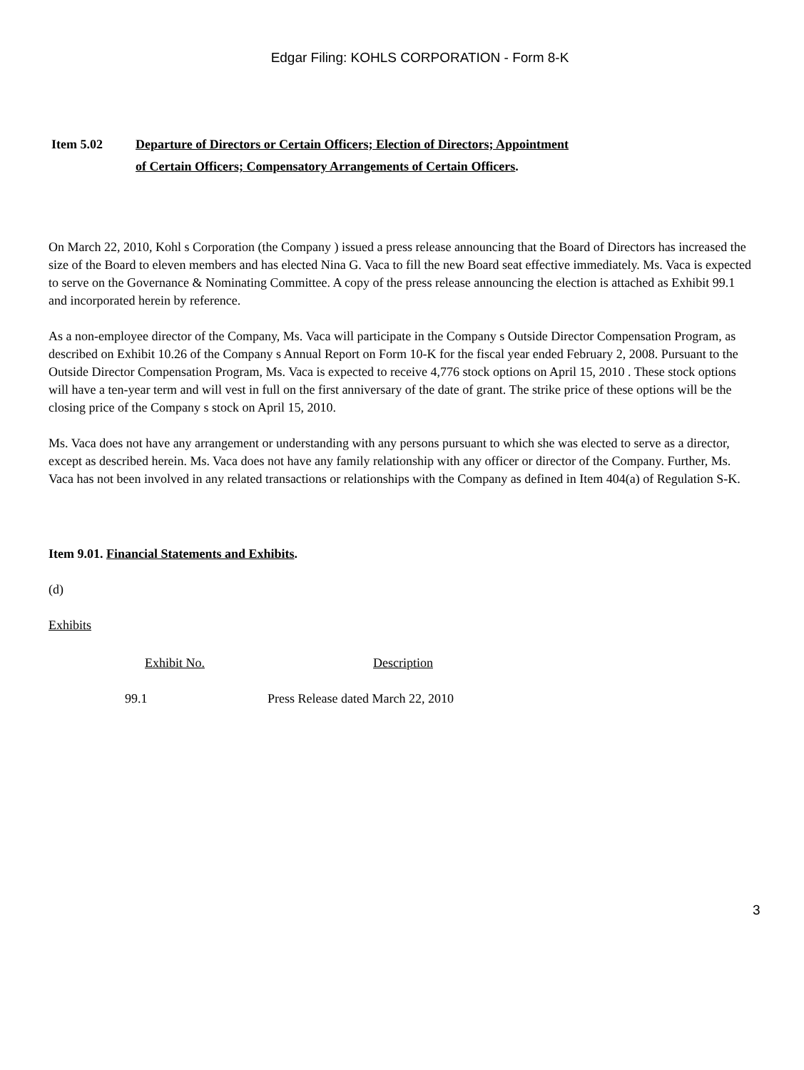Edgar Filing: KOHLS CORPORATION - Form 8-K
Item 5.02 Departure of Directors or Certain Officers; Election of Directors; Appointment
of Certain Officers; Compensatory Arrangements of Certain Officers.
On March 22, 2010, Kohl s Corporation (the Company ) issued a press release announcing that the Board of Directors has increased the size of the Board to eleven members and has elected Nina G. Vaca to fill the new Board seat effective immediately. Ms. Vaca is expected to serve on the Governance & Nominating Committee. A copy of the press release announcing the election is attached as Exhibit 99.1 and incorporated herein by reference.
As a non-employee director of the Company, Ms. Vaca will participate in the Company s Outside Director Compensation Program, as described on Exhibit 10.26 of the Company s Annual Report on Form 10-K for the fiscal year ended February 2, 2008. Pursuant to the Outside Director Compensation Program, Ms. Vaca is expected to receive 4,776 stock options on April 15, 2010 . These stock options will have a ten-year term and will vest in full on the first anniversary of the date of grant. The strike price of these options will be the closing price of the Company s stock on April 15, 2010.
Ms. Vaca does not have any arrangement or understanding with any persons pursuant to which she was elected to serve as a director, except as described herein. Ms. Vaca does not have any family relationship with any officer or director of the Company. Further, Ms. Vaca has not been involved in any related transactions or relationships with the Company as defined in Item 404(a) of Regulation S-K.
Item 9.01. Financial Statements and Exhibits.
(d)
Exhibits
| Exhibit No. | Description |
| 99.1 | Press Release dated March 22, 2010 |
3